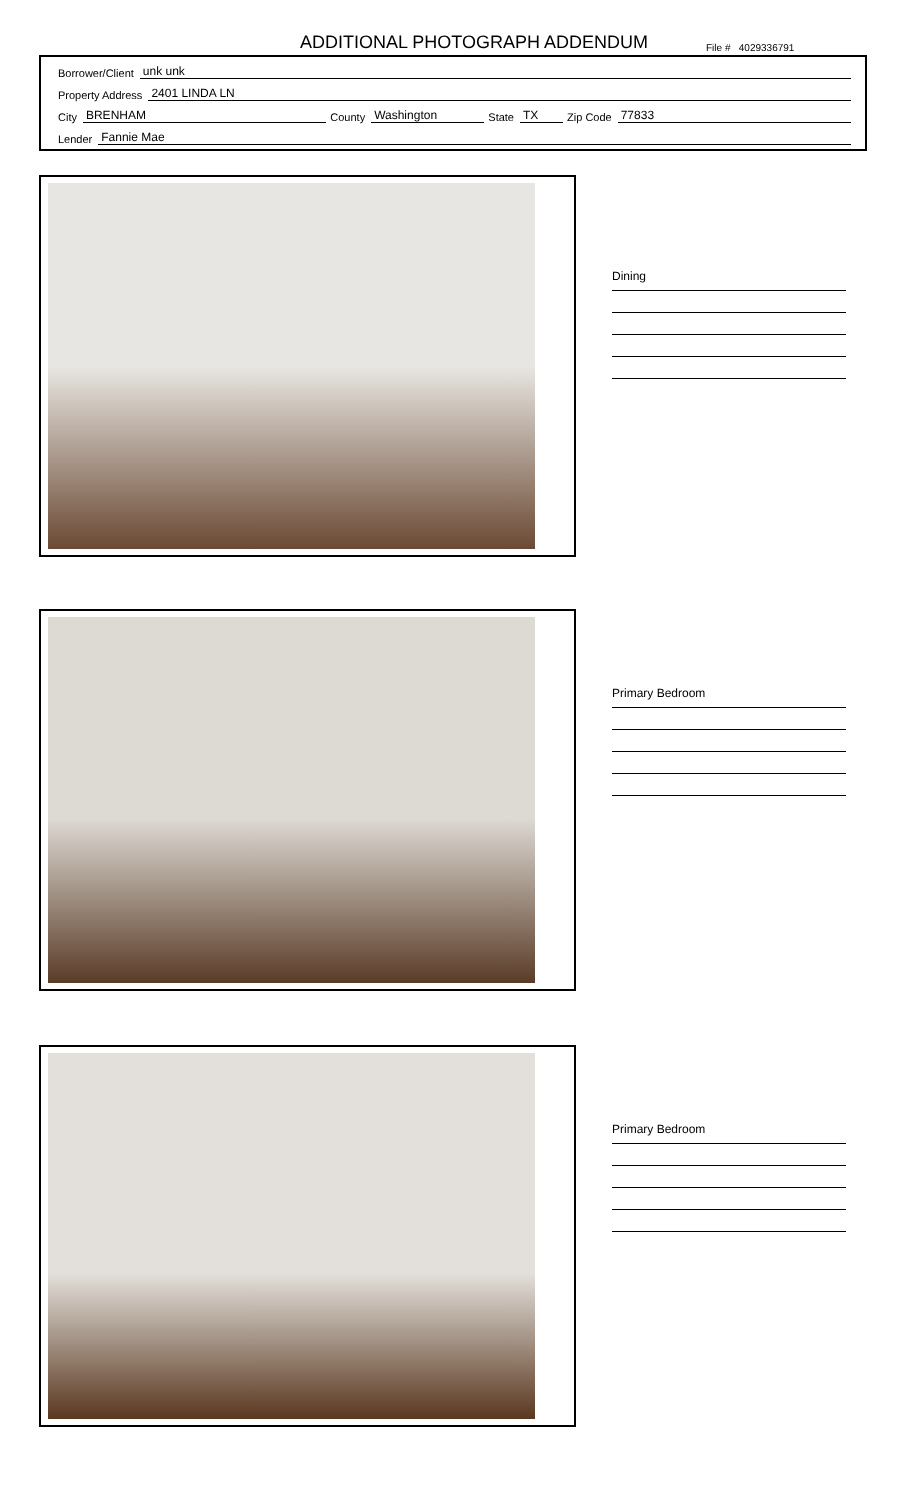ADDITIONAL PHOTOGRAPH ADDENDUM File # 4029336791
Borrower/Client unk unk
Property Address 2401 LINDA LN
City BRENHAM County Washington State TX Zip Code 77833
Lender Fannie Mae
Dining
Primary Bedroom
Primary Bedroom